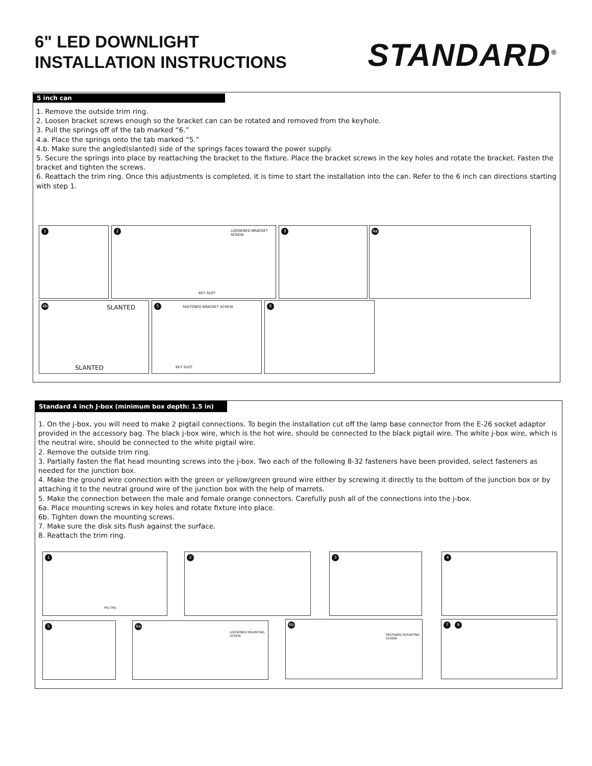6" LED DOWNLIGHT
INSTALLATION INSTRUCTIONS
STANDARD<sup>®</sup>
5 inch can
1. Remove the outside trim ring.
2. Loosen bracket screws enough so the bracket can can be rotated and removed from the keyhole.
3. Pull the springs off of the tab marked “6.”
4.a. Place the springs onto the tab marked “5.”
4.b. Make sure the angled(slanted) side of the springs faces toward the power supply.
5. Secure the springs into place by reattaching the bracket to the fixture. Place the bracket screws in the key holes and rotate the bracket. Fasten the bracket and tighten the screws.
6. Reattach the trim ring. Once this adjustments is completed, it is time to start the installation into the can. Refer to the 6 inch can directions starting with step 1.
1 2
LOOSENED BRACKET SCREW
KEY SLOT
3 4a
4b
SLANTED
SLANTED
5
FASTENED BRACKET SCREW
KEY SLOT
6
Standard 4 inch J-box (minimum box depth: 1.5 in)
1. On the j-box, you will need to make 2 pigtail connections. To begin the installation cut off the lamp base connector from the E-26 socket adaptor provided in the accessory bag. The black j-box wire, which is the hot wire, should be connected to the black pigtail wire. The white j-box wire, which is the neutral wire, should be connected to the white pigtail wire.
2. Remove the outside trim ring.
3. Partially fasten the flat head mounting screws into the j-box. Two each of the following 8-32 fasteners have been provided, select fasteners as needed for the junction box.
4. Make the ground wire connection with the green or yellow/green ground wire either by screwing it directly to the bottom of the junction box or by attaching it to the neutral ground wire of the junction box with the help of marrets.
5. Make the connection between the male and female orange connectors. Carefully push all of the connections into the j-box.
6a. Place mounting screws in key holes and rotate fixture into place.
6b. Tighten down the mounting screws.
7. Make sure the disk sits flush against the surface.
8. Reattach the trim ring.
1
PIG TAIL
2 3 4
5 6a
LOOSENED MOUNTING SCREW
6b
FASTENED MOUNTING SCREW
7 8